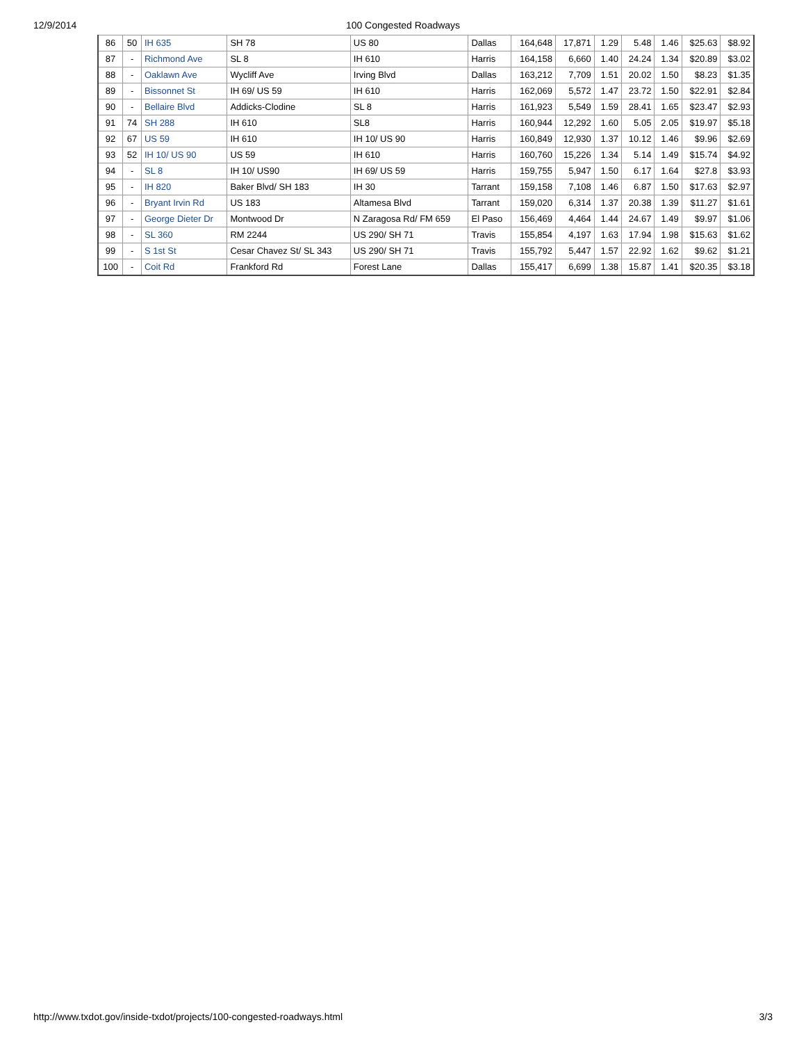12/9/2014 100 Congested Roadways
| 86 | 50 | IH 635 | SH 78 | US 80 | Dallas | 164,648 | 17,871 | 1.29 | 5.48 | 1.46 | $25.63 | $8.92 |
| 87 | - | Richmond Ave | SL 8 | IH 610 | Harris | 164,158 | 6,660 | 1.40 | 24.24 | 1.34 | $20.89 | $3.02 |
| 88 | - | Oaklawn Ave | Wycliff Ave | Irving Blvd | Dallas | 163,212 | 7,709 | 1.51 | 20.02 | 1.50 | $8.23 | $1.35 |
| 89 | - | Bissonnet St | IH 69/ US 59 | IH 610 | Harris | 162,069 | 5,572 | 1.47 | 23.72 | 1.50 | $22.91 | $2.84 |
| 90 | - | Bellaire Blvd | Addicks-Clodine | SL 8 | Harris | 161,923 | 5,549 | 1.59 | 28.41 | 1.65 | $23.47 | $2.93 |
| 91 | 74 | SH 288 | IH 610 | SL8 | Harris | 160,944 | 12,292 | 1.60 | 5.05 | 2.05 | $19.97 | $5.18 |
| 92 | 67 | US 59 | IH 610 | IH 10/ US 90 | Harris | 160,849 | 12,930 | 1.37 | 10.12 | 1.46 | $9.96 | $2.69 |
| 93 | 52 | IH 10/ US 90 | US 59 | IH 610 | Harris | 160,760 | 15,226 | 1.34 | 5.14 | 1.49 | $15.74 | $4.92 |
| 94 | - | SL 8 | IH 10/ US90 | IH 69/ US 59 | Harris | 159,755 | 5,947 | 1.50 | 6.17 | 1.64 | $27.8 | $3.93 |
| 95 | - | IH 820 | Baker Blvd/ SH 183 | IH 30 | Tarrant | 159,158 | 7,108 | 1.46 | 6.87 | 1.50 | $17.63 | $2.97 |
| 96 | - | Bryant Irvin Rd | US 183 | Altamesa Blvd | Tarrant | 159,020 | 6,314 | 1.37 | 20.38 | 1.39 | $11.27 | $1.61 |
| 97 | - | George Dieter Dr | Montwood Dr | N Zaragosa Rd/ FM 659 | El Paso | 156,469 | 4,464 | 1.44 | 24.67 | 1.49 | $9.97 | $1.06 |
| 98 | - | SL 360 | RM 2244 | US 290/ SH 71 | Travis | 155,854 | 4,197 | 1.63 | 17.94 | 1.98 | $15.63 | $1.62 |
| 99 | - | S 1st St | Cesar Chavez St/ SL 343 | US 290/ SH 71 | Travis | 155,792 | 5,447 | 1.57 | 22.92 | 1.62 | $9.62 | $1.21 |
| 100 | - | Coit Rd | Frankford Rd | Forest Lane | Dallas | 155,417 | 6,699 | 1.38 | 15.87 | 1.41 | $20.35 | $3.18 |
http://www.txdot.gov/inside-txdot/projects/100-congested-roadways.html 3/3